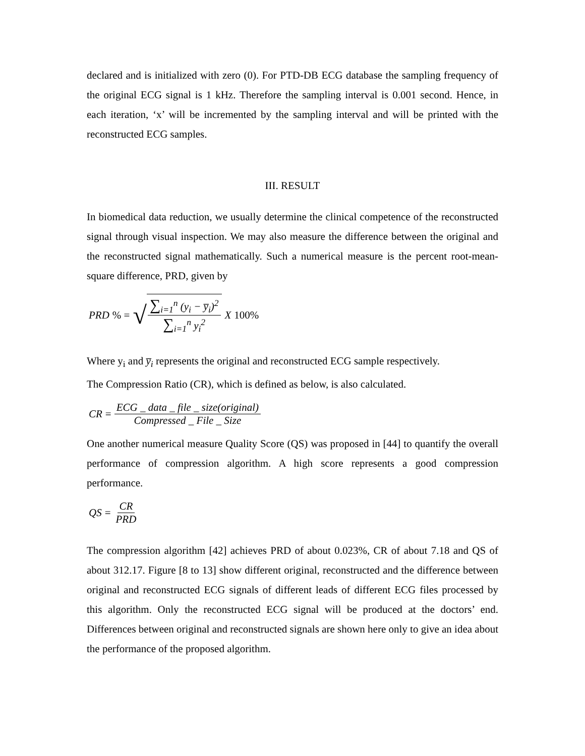declared and is initialized with zero (0). For PTD-DB ECG database the sampling frequency of the original ECG signal is 1 kHz. Therefore the sampling interval is 0.001 second. Hence, in each iteration, ‘x’ will be incremented by the sampling interval and will be printed with the reconstructed ECG samples.
III. RESULT
In biomedical data reduction, we usually determine the clinical competence of the reconstructed signal through visual inspection. We may also measure the difference between the original and the reconstructed signal mathematically. Such a numerical measure is the percent root-mean-square difference, PRD, given by
PRD% = √ ∑<sub>i=1</sub><sup>n</sup> (y<sub>i</sub> − y̅<sub>i</sub>)<sup>2</sup> ∑<sub>i=1</sub><sup>n</sup> y<sub>i</sub><sup>2</sup> X 100%
Where y<sub>i</sub> and y̅<sub>i</sub> represents the original and reconstructed ECG sample respectively.
The Compression Ratio (CR), which is defined as below, is also calculated.
CR = ECG _ data _ file _ size(original) Compressed _ File _ Size
One another numerical measure Quality Score (QS) was proposed in [44] to quantify the overall performance of compression algorithm. A high score represents a good compression performance.
QS = CR PRD
The compression algorithm [42] achieves PRD of about 0.023%, CR of about 7.18 and QS of about 312.17. Figure [8 to 13] show different original, reconstructed and the difference between original and reconstructed ECG signals of different leads of different ECG files processed by this algorithm. Only the reconstructed ECG signal will be produced at the doctors’ end. Differences between original and reconstructed signals are shown here only to give an idea about the performance of the proposed algorithm.